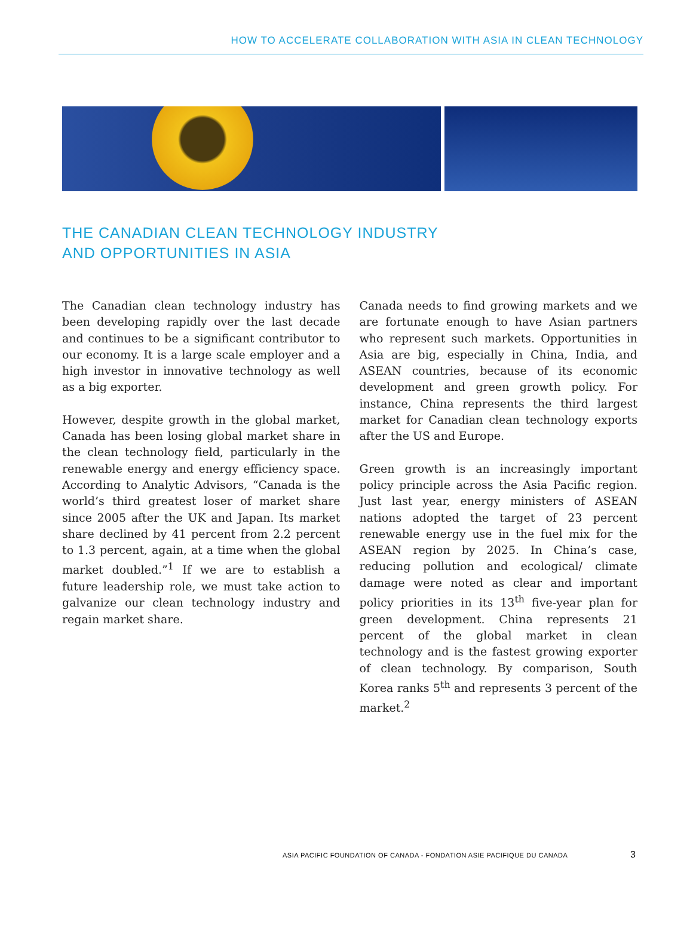HOW TO ACCELERATE COLLABORATION WITH ASIA IN CLEAN TECHNOLOGY
THE CANADIAN CLEAN TECHNOLOGY INDUSTRY
AND OPPORTUNITIES IN ASIA
The Canadian clean technology industry has been developing rapidly over the last decade and continues to be a significant contributor to our economy. It is a large scale employer and a high investor in innovative technology as well as a big exporter.
However, despite growth in the global market, Canada has been losing global market share in the clean technology field, particularly in the renewable energy and energy efficiency space. According to Analytic Advisors, “Canada is the world’s third greatest loser of market share since 2005 after the UK and Japan. Its market share declined by 41 percent from 2.2 percent to 1.3 percent, again, at a time when the global market doubled.”<sup>1</sup> If we are to establish a future leadership role, we must take action to galvanize our clean technology industry and regain market share.
Canada needs to find growing markets and we are fortunate enough to have Asian partners who represent such markets. Opportunities in Asia are big, especially in China, India, and ASEAN countries, because of its economic development and green growth policy. For instance, China represents the third largest market for Canadian clean technology exports after the US and Europe.
Green growth is an increasingly important policy principle across the Asia Pacific region. Just last year, energy ministers of ASEAN nations adopted the target of 23 percent renewable energy use in the fuel mix for the ASEAN region by 2025. In China’s case, reducing pollution and ecological/ climate damage were noted as clear and important policy priorities in its 13<sup>th</sup> five-year plan for green development. China represents 21 percent of the global market in clean technology and is the fastest growing exporter of clean technology. By comparison, South Korea ranks 5<sup>th</sup> and represents 3 percent of the market.<sup>2</sup>
ASIA PACIFIC FOUNDATION OF CANADA - FONDATION ASIE PACIFIQUE DU CANADA 3